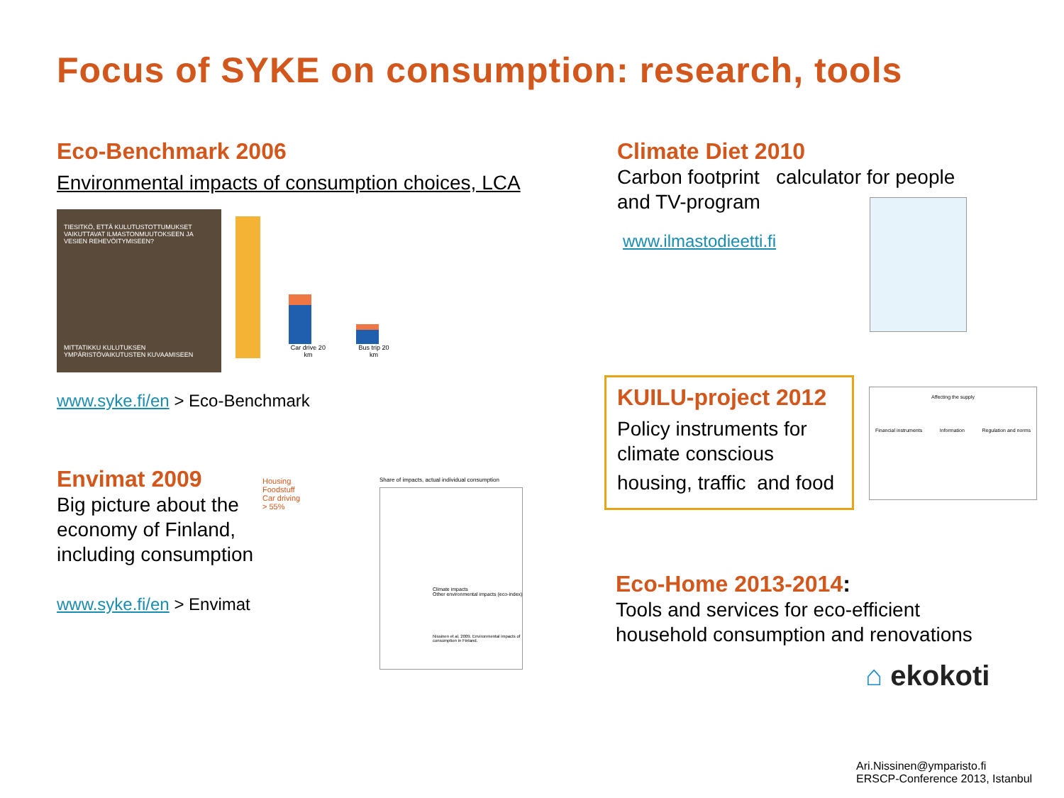Focus of SYKE on consumption: research, tools
Eco-Benchmark 2006
Environmental impacts of consumption choices, LCA
TIESITKÖ, ETTÄ KULUTUSTOTTUMUKSET VAIKUTTAVAT ILMASTONMUUTOKSEEN JA VESIEN REHEVÖITYMISEEN?
MITTATIKKU KULUTUKSEN YMPÄRISTÖVAIKUTUSTEN KUVAAMISEEN
Car drive 20 km
Bus trip 20 km
www.syke.fi/en > Eco-Benchmark
Envimat 2009
Big picture about the economy of Finland, including consumption
www.syke.fi/en > Envimat
Housing
Foodstuff
Car driving
> 55%
Share of impacts, actual individual consumption
Climate impacts
Other environmental impacts (eco-index)
Nissinen et al. 2009. Environmental impacts of consumption in Finland.
Climate Diet 2010
Carbon footprint calculator for people and TV-program
www.ilmastodieetti.fi
KUILU-project 2012
Policy instruments for climate conscious
housing, traffic and food
Affecting the supply
Financial instruments Information Regulation and norms
Eco-Home 2013-2014:
Tools and services for eco-efficient household consumption and renovations
⌂ ekokoti
Ari.Nissinen@ymparisto.fi
ERSCP-Conference 2013, Istanbul